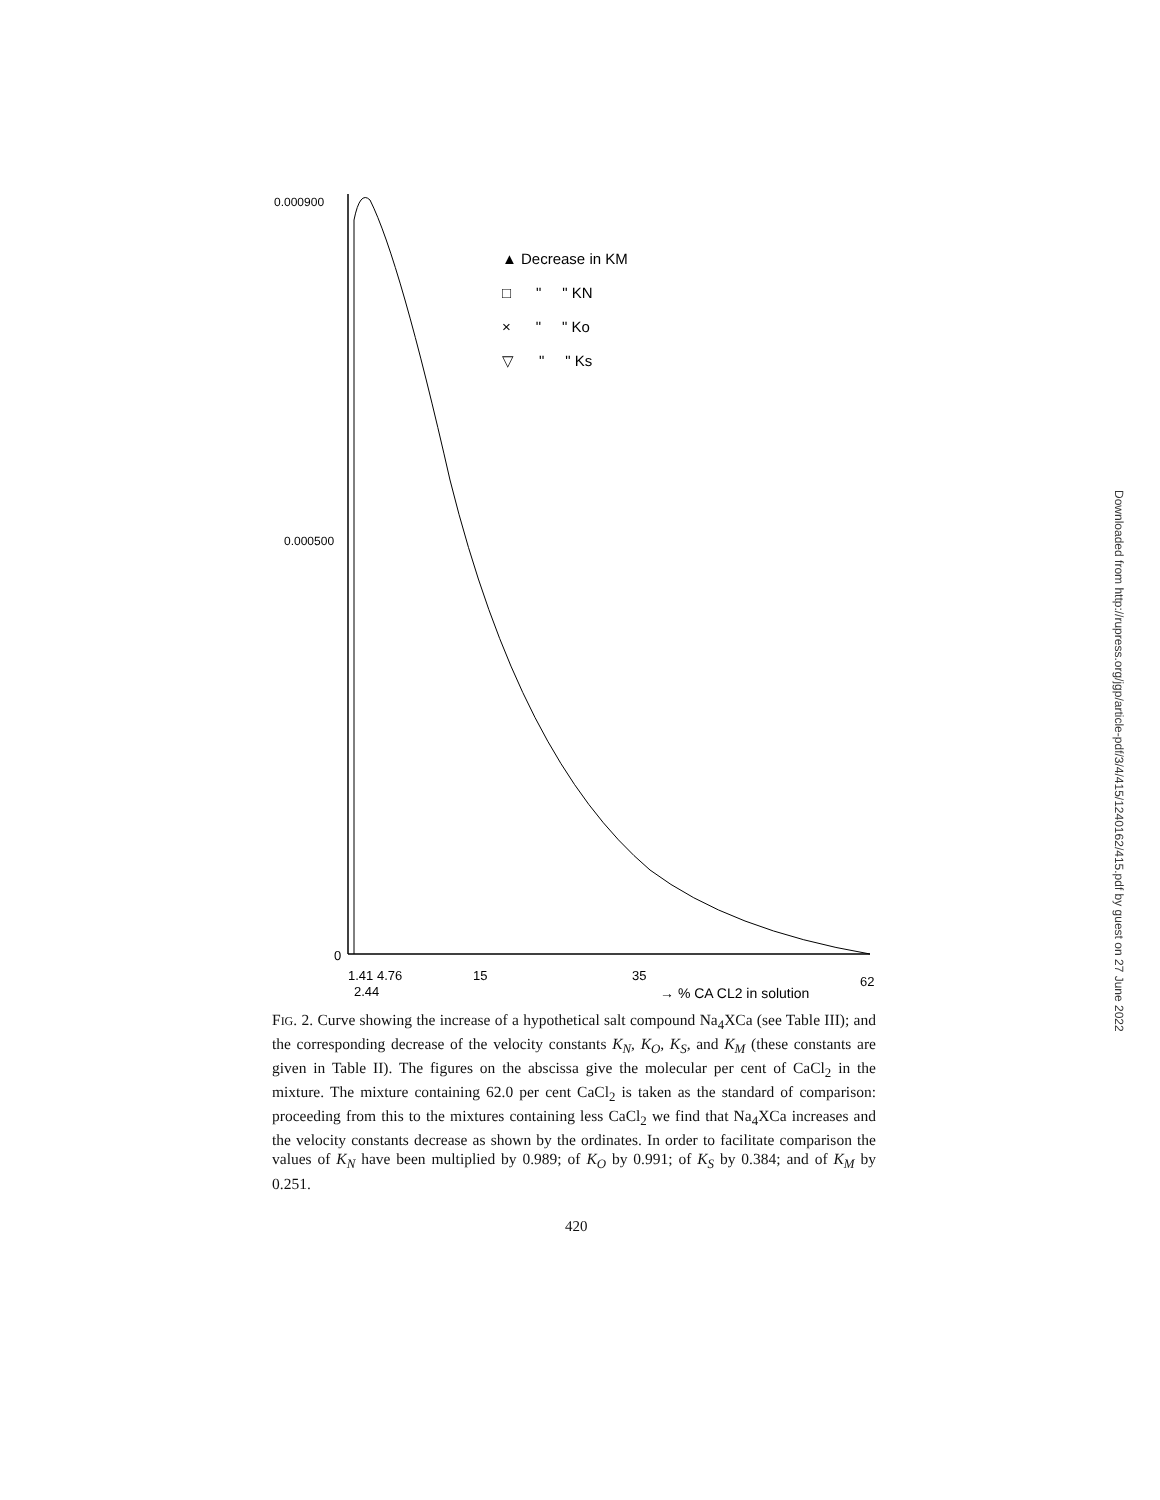0.000900
0.000500
0
▲ Decrease in KM
□ " " KN
× " " Ko
▽ " " Ks
1.41 4.76
15
35
62
2.44
→ % CA CL2 in solution
FIG. 2. Curve showing the increase of a hypothetical salt compound Na<sub>4</sub>XCa (see Table III); and the corresponding decrease of the velocity constants K<sub>N</sub>, K<sub>O</sub>, K<sub>S</sub>, and K<sub>M</sub> (these constants are given in Table II). The figures on the abscissa give the molecular per cent of CaCl<sub>2</sub> in the mixture. The mixture containing 62.0 per cent CaCl<sub>2</sub> is taken as the standard of comparison: proceeding from this to the mixtures containing less CaCl<sub>2</sub> we find that Na<sub>4</sub>XCa increases and the velocity constants decrease as shown by the ordinates. In order to facilitate comparison the values of K<sub>N</sub> have been multiplied by 0.989; of K<sub>O</sub> by 0.991; of K<sub>S</sub> by 0.384; and of K<sub>M</sub> by 0.251.
420
Downloaded from http://rupress.org/jgp/article-pdf/3/4/415/1240162/415.pdf by guest on 27 June 2022